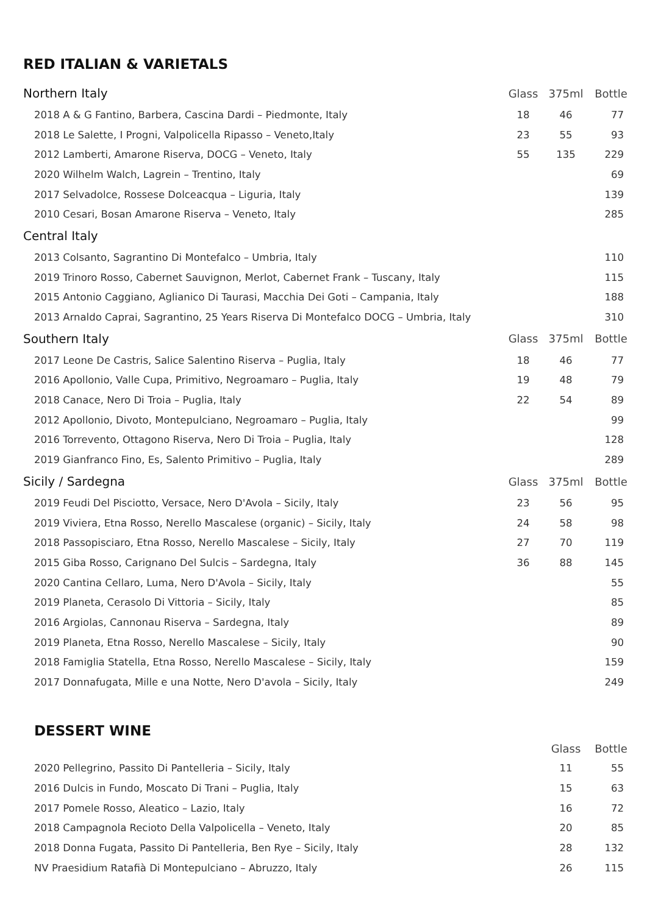RED ITALIAN & VARIETALS
| Northern Italy | Glass | 375ml | Bottle |
| --- | --- | --- | --- |
| 2018 A & G Fantino, Barbera, Cascina Dardi – Piedmonte, Italy | 18 | 46 | 77 |
| 2018 Le Salette, I Progni, Valpolicella Ripasso – Veneto,Italy | 23 | 55 | 93 |
| 2012 Lamberti, Amarone Riserva, DOCG – Veneto, Italy | 55 | 135 | 229 |
| 2020 Wilhelm Walch, Lagrein – Trentino, Italy | | | 69 |
| 2017 Selvadolce, Rossese Dolceacqua – Liguria, Italy | | | 139 |
| 2010 Cesari, Bosan Amarone Riserva – Veneto, Italy | | | 285 |
| Central Italy | | | |
| 2013 Colsanto, Sagrantino Di Montefalco – Umbria, Italy | | | 110 |
| 2019 Trinoro Rosso, Cabernet Sauvignon, Merlot, Cabernet Frank – Tuscany, Italy | | | 115 |
| 2015 Antonio Caggiano, Aglianico Di Taurasi, Macchia Dei Goti – Campania, Italy | | | 188 |
| 2013 Arnaldo Caprai, Sagrantino, 25 Years Riserva Di Montefalco DOCG – Umbria, Italy | | | 310 |
| Southern Italy | Glass | 375ml | Bottle |
| 2017 Leone De Castris, Salice Salentino Riserva – Puglia, Italy | 18 | 46 | 77 |
| 2016 Apollonio, Valle Cupa, Primitivo, Negroamaro – Puglia, Italy | 19 | 48 | 79 |
| 2018 Canace, Nero Di Troia – Puglia, Italy | 22 | 54 | 89 |
| 2012 Apollonio, Divoto, Montepulciano, Negroamaro – Puglia, Italy | | | 99 |
| 2016 Torrevento, Ottagono Riserva, Nero Di Troia – Puglia, Italy | | | 128 |
| 2019 Gianfranco Fino, Es, Salento Primitivo – Puglia, Italy | | | 289 |
| Sicily / Sardegna | Glass | 375ml | Bottle |
| 2019 Feudi Del Pisciotto, Versace, Nero D'Avola – Sicily, Italy | 23 | 56 | 95 |
| 2019 Viviera, Etna Rosso, Nerello Mascalese (organic) – Sicily, Italy | 24 | 58 | 98 |
| 2018 Passopisciaro, Etna Rosso, Nerello Mascalese – Sicily, Italy | 27 | 70 | 119 |
| 2015 Giba Rosso, Carignano Del Sulcis – Sardegna, Italy | 36 | 88 | 145 |
| 2020 Cantina Cellaro, Luma, Nero D'Avola – Sicily, Italy | | | 55 |
| 2019 Planeta, Cerasolo Di Vittoria – Sicily, Italy | | | 85 |
| 2016 Argiolas, Cannonau Riserva – Sardegna, Italy | | | 89 |
| 2019 Planeta, Etna Rosso, Nerello Mascalese – Sicily, Italy | | | 90 |
| 2018 Famiglia Statella, Etna Rosso, Nerello Mascalese – Sicily, Italy | | | 159 |
| 2017 Donnafugata, Mille e una Notte, Nero D'avola – Sicily, Italy | | | 249 |
DESSERT WINE
| | | Glass | Bottle |
| --- | --- | --- | --- |
| 2020 Pellegrino, Passito Di Pantelleria – Sicily, Italy | | 11 | 55 |
| 2016 Dulcis in Fundo, Moscato Di Trani – Puglia, Italy | | 15 | 63 |
| 2017 Pomele Rosso, Aleatico – Lazio, Italy | | 16 | 72 |
| 2018 Campagnola Recioto Della Valpolicella – Veneto, Italy | | 20 | 85 |
| 2018 Donna Fugata, Passito Di Pantelleria, Ben Rye – Sicily, Italy | | 28 | 132 |
| NV Praesidium Ratafià Di Montepulciano – Abruzzo, Italy | | 26 | 115 |